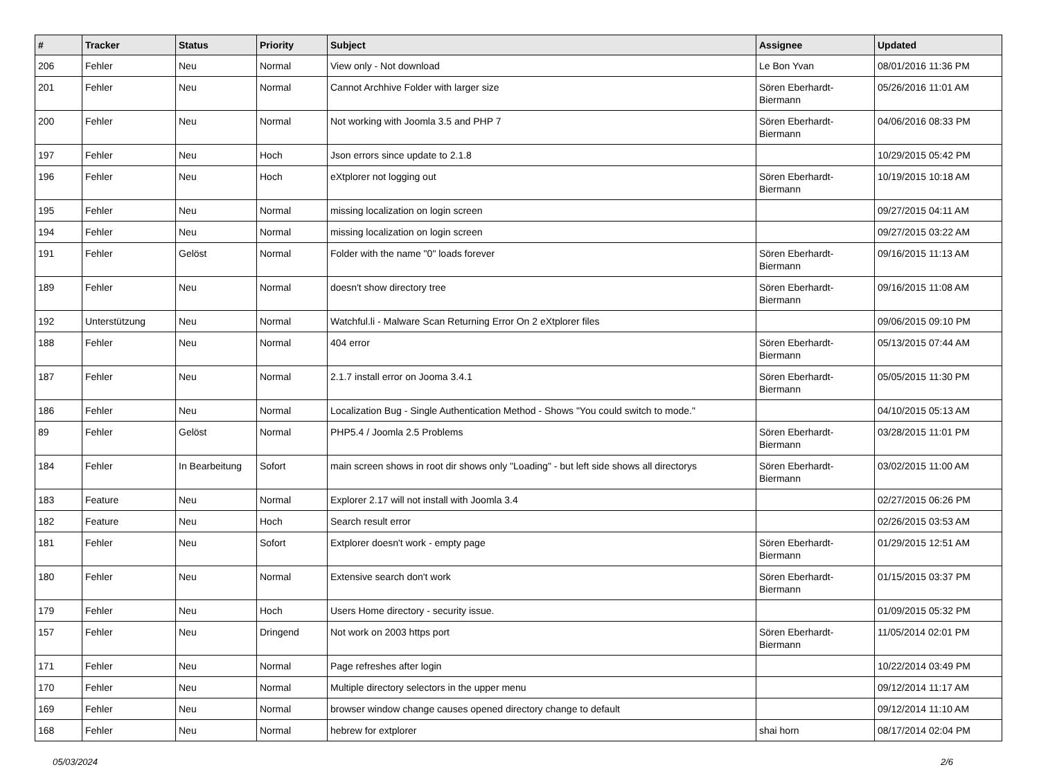| # | Tracker | Status | Priority | Subject | Assignee | Updated |
| --- | --- | --- | --- | --- | --- | --- |
| 206 | Fehler | Neu | Normal | View only - Not download | Le Bon Yvan | 08/01/2016 11:36 PM |
| 201 | Fehler | Neu | Normal | Cannot Archhive Folder with larger size | Sören Eberhardt-Biermann | 05/26/2016 11:01 AM |
| 200 | Fehler | Neu | Normal | Not working with Joomla 3.5 and PHP 7 | Sören Eberhardt-Biermann | 04/06/2016 08:33 PM |
| 197 | Fehler | Neu | Hoch | Json errors since update to 2.1.8 | | 10/29/2015 05:42 PM |
| 196 | Fehler | Neu | Hoch | eXtplorer not logging out | Sören Eberhardt-Biermann | 10/19/2015 10:18 AM |
| 195 | Fehler | Neu | Normal | missing localization on login screen | | 09/27/2015 04:11 AM |
| 194 | Fehler | Neu | Normal | missing localization on login screen | | 09/27/2015 03:22 AM |
| 191 | Fehler | Gelöst | Normal | Folder with the name "0" loads forever | Sören Eberhardt-Biermann | 09/16/2015 11:13 AM |
| 189 | Fehler | Neu | Normal | doesn't show directory tree | Sören Eberhardt-Biermann | 09/16/2015 11:08 AM |
| 192 | Unterstützung | Neu | Normal | Watchful.li - Malware Scan Returning Error On 2 eXtplorer files | | 09/06/2015 09:10 PM |
| 188 | Fehler | Neu | Normal | 404 error | Sören Eberhardt-Biermann | 05/13/2015 07:44 AM |
| 187 | Fehler | Neu | Normal | 2.1.7 install error on Jooma 3.4.1 | Sören Eberhardt-Biermann | 05/05/2015 11:30 PM |
| 186 | Fehler | Neu | Normal | Localization Bug - Single Authentication Method - Shows "You could switch to mode." | | 04/10/2015 05:13 AM |
| 89 | Fehler | Gelöst | Normal | PHP5.4 / Joomla 2.5 Problems | Sören Eberhardt-Biermann | 03/28/2015 11:01 PM |
| 184 | Fehler | In Bearbeitung | Sofort | main screen shows in root dir shows only "Loading" - but left side shows all directorys | Sören Eberhardt-Biermann | 03/02/2015 11:00 AM |
| 183 | Feature | Neu | Normal | Explorer 2.17 will not install with Joomla 3.4 | | 02/27/2015 06:26 PM |
| 182 | Feature | Neu | Hoch | Search result error | | 02/26/2015 03:53 AM |
| 181 | Fehler | Neu | Sofort | Extplorer doesn't work - empty page | Sören Eberhardt-Biermann | 01/29/2015 12:51 AM |
| 180 | Fehler | Neu | Normal | Extensive search don't work | Sören Eberhardt-Biermann | 01/15/2015 03:37 PM |
| 179 | Fehler | Neu | Hoch | Users Home directory - security issue. | | 01/09/2015 05:32 PM |
| 157 | Fehler | Neu | Dringend | Not work on 2003 https port | Sören Eberhardt-Biermann | 11/05/2014 02:01 PM |
| 171 | Fehler | Neu | Normal | Page refreshes after login | | 10/22/2014 03:49 PM |
| 170 | Fehler | Neu | Normal | Multiple directory selectors in the upper menu | | 09/12/2014 11:17 AM |
| 169 | Fehler | Neu | Normal | browser window change causes opened directory change to default | | 09/12/2014 11:10 AM |
| 168 | Fehler | Neu | Normal | hebrew for extplorer | shai horn | 08/17/2014 02:04 PM |
05/03/2024 2/6